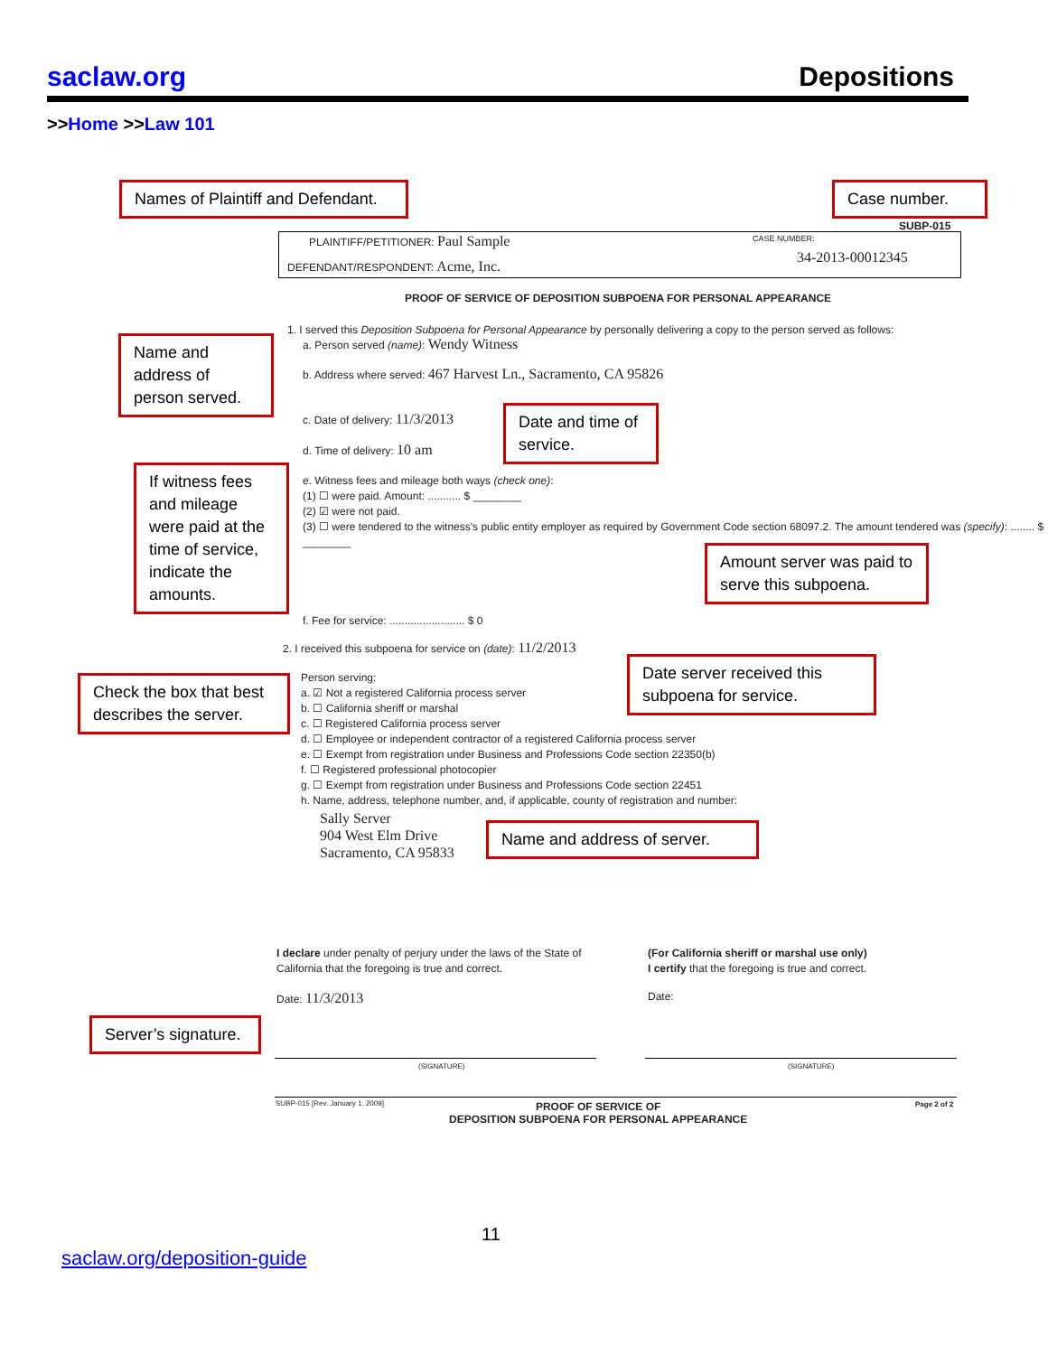saclaw.org Depositions
>>Home >>Law 101
Names of Plaintiff and Defendant.
Case number.
SUBP-015
PLAINTIFF/PETITIONER: Paul Sample
DEFENDANT/RESPONDENT: Acme, Inc.
CASE NUMBER:
34-2013-00012345
PROOF OF SERVICE OF DEPOSITION SUBPOENA FOR PERSONAL APPEARANCE
1. I served this Deposition Subpoena for Personal Appearance by personally delivering a copy to the person served as follows:
a. Person served (name): Wendy Witness
Name and address of person served.
b. Address where served: 467 Harvest Ln., Sacramento, CA 95826
c. Date of delivery: 11/3/2013
d. Time of delivery: 10 am
Date and time of service.
If witness fees and mileage were paid at the time of service, indicate the amounts.
e. Witness fees and mileage both ways (check one):
(1) ☐ were paid. Amount: ........... $ ________
(2) ☑ were not paid.
(3) ☐ were tendered to the witness's public entity employer as required by Government Code section 68097.2. The amount tendered was (specify): ........ $ ________
Amount server was paid to serve this subpoena.
f. Fee for service: ......................... $ 0
2. I received this subpoena for service on (date): 11/2/2013
Date server received this subpoena for service.
Check the box that best describes the server.
Person serving:
a. ☑ Not a registered California process server
b. ☐ California sheriff or marshal
c. ☐ Registered California process server
d. ☐ Employee or independent contractor of a registered California process server
e. ☐ Exempt from registration under Business and Professions Code section 22350(b)
f. ☐ Registered professional photocopier
g. ☐ Exempt from registration under Business and Professions Code section 22451
h. Name, address, telephone number, and, if applicable, county of registration and number:
Sally Server
904 West Elm Drive
Sacramento, CA 95833
Name and address of server.
I declare under penalty of perjury under the laws of the State of
California that the foregoing is true and correct.
(For California sheriff or marshal use only)
I certify that the foregoing is true and correct.
Date: 11/3/2013 Date:
Server’s signature.
(SIGNATURE) (SIGNATURE)
SUBP-015 [Rev. January 1, 2009]
PROOF OF SERVICE OF
DEPOSITION SUBPOENA FOR PERSONAL APPEARANCE
Page 2 of 2
11
saclaw.org/deposition-guide